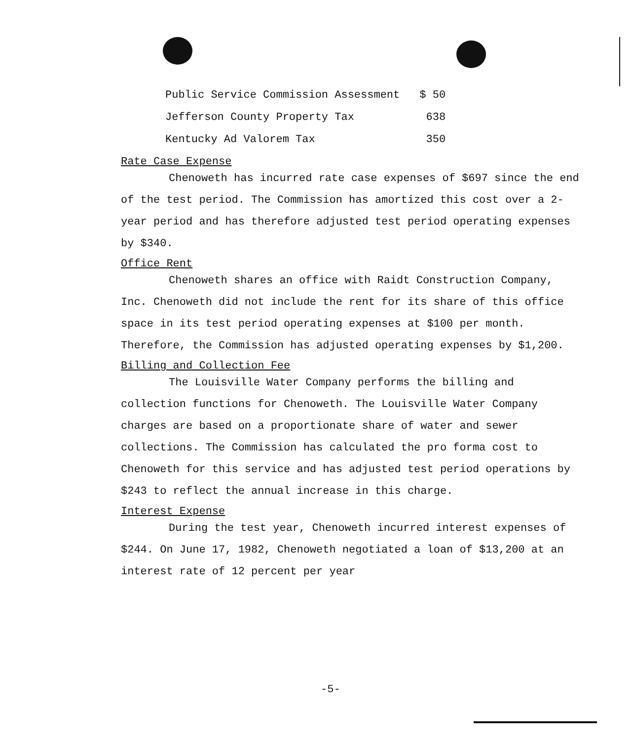| Public Service Commission Assessment | $ 50 |
| Jefferson County Property Tax | 638 |
| Kentucky Ad Valorem Tax | 350 |
Rate Case Expense
Chenoweth has incurred rate case expenses of $697 since the end of the test period. The Commission has amortized this cost over a 2-year period and has therefore adjusted test period operating expenses by $340.
Office Rent
Chenoweth shares an office with Raidt Construction Company, Inc. Chenoweth did not include the rent for its share of this office space in its test period operating expenses at $100 per month. Therefore, the Commission has adjusted operating expenses by $1,200.
Billing and Collection Fee
The Louisville Water Company performs the billing and collection functions for Chenoweth. The Louisville Water Company charges are based on a proportionate share of water and sewer collections. The Commission has calculated the pro forma cost to Chenoweth for this service and has adjusted test period operations by $243 to reflect the annual increase in this charge.
Interest Expense
During the test year, Chenoweth incurred interest expenses of $244. On June 17, 1982, Chenoweth negotiated a loan of $13,200 at an interest rate of 12 percent per year
-5-